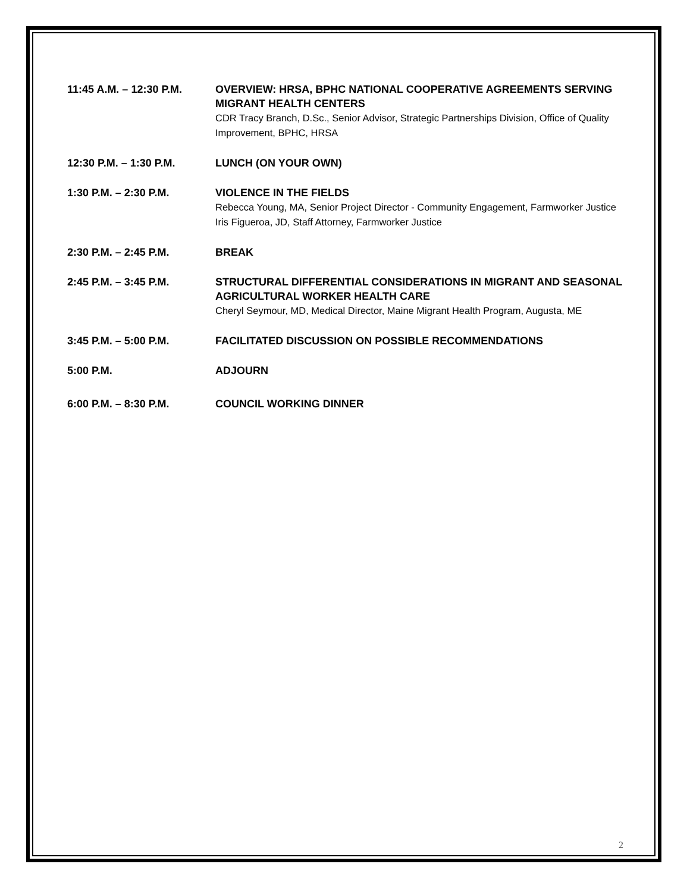11:45 A.M. – 12:30 P.M. OVERVIEW: HRSA, BPHC NATIONAL COOPERATIVE AGREEMENTS SERVING MIGRANT HEALTH CENTERS
CDR Tracy Branch, D.Sc., Senior Advisor, Strategic Partnerships Division, Office of Quality Improvement, BPHC, HRSA
12:30 P.M. – 1:30 P.M. LUNCH (ON YOUR OWN)
1:30 P.M. – 2:30 P.M. VIOLENCE IN THE FIELDS
Rebecca Young, MA, Senior Project Director - Community Engagement, Farmworker Justice
Iris Figueroa, JD, Staff Attorney, Farmworker Justice
2:30 P.M. – 2:45 P.M. BREAK
2:45 P.M. – 3:45 P.M. STRUCTURAL DIFFERENTIAL CONSIDERATIONS IN MIGRANT AND SEASONAL AGRICULTURAL WORKER HEALTH CARE
Cheryl Seymour, MD, Medical Director, Maine Migrant Health Program, Augusta, ME
3:45 P.M. – 5:00 P.M. FACILITATED DISCUSSION ON POSSIBLE RECOMMENDATIONS
5:00 P.M. ADJOURN
6:00 P.M. – 8:30 P.M. COUNCIL WORKING DINNER
2